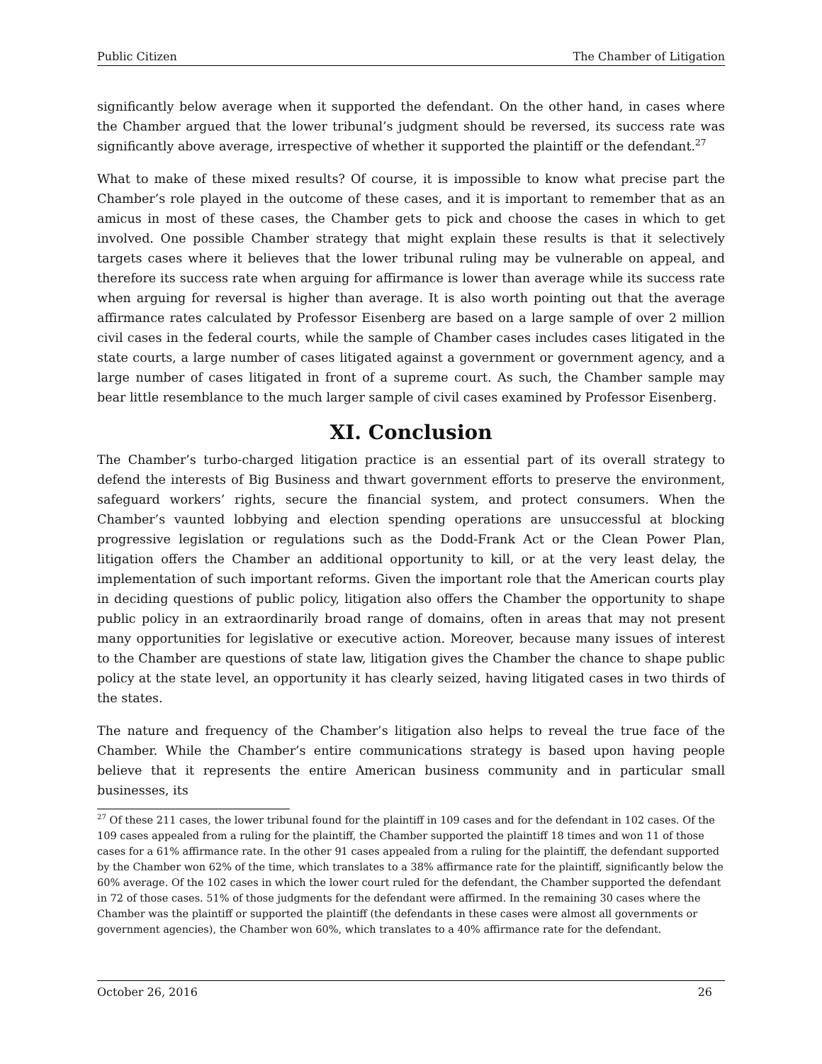Public Citizen The Chamber of Litigation
significantly below average when it supported the defendant. On the other hand, in cases where the Chamber argued that the lower tribunal’s judgment should be reversed, its success rate was significantly above average, irrespective of whether it supported the plaintiff or the defendant.<sup>27</sup>
What to make of these mixed results? Of course, it is impossible to know what precise part the Chamber’s role played in the outcome of these cases, and it is important to remember that as an amicus in most of these cases, the Chamber gets to pick and choose the cases in which to get involved. One possible Chamber strategy that might explain these results is that it selectively targets cases where it believes that the lower tribunal ruling may be vulnerable on appeal, and therefore its success rate when arguing for affirmance is lower than average while its success rate when arguing for reversal is higher than average. It is also worth pointing out that the average affirmance rates calculated by Professor Eisenberg are based on a large sample of over 2 million civil cases in the federal courts, while the sample of Chamber cases includes cases litigated in the state courts, a large number of cases litigated against a government or government agency, and a large number of cases litigated in front of a supreme court. As such, the Chamber sample may bear little resemblance to the much larger sample of civil cases examined by Professor Eisenberg.
XI. Conclusion
The Chamber’s turbo-charged litigation practice is an essential part of its overall strategy to defend the interests of Big Business and thwart government efforts to preserve the environment, safeguard workers’ rights, secure the financial system, and protect consumers. When the Chamber’s vaunted lobbying and election spending operations are unsuccessful at blocking progressive legislation or regulations such as the Dodd-Frank Act or the Clean Power Plan, litigation offers the Chamber an additional opportunity to kill, or at the very least delay, the implementation of such important reforms. Given the important role that the American courts play in deciding questions of public policy, litigation also offers the Chamber the opportunity to shape public policy in an extraordinarily broad range of domains, often in areas that may not present many opportunities for legislative or executive action. Moreover, because many issues of interest to the Chamber are questions of state law, litigation gives the Chamber the chance to shape public policy at the state level, an opportunity it has clearly seized, having litigated cases in two thirds of the states.
The nature and frequency of the Chamber’s litigation also helps to reveal the true face of the Chamber. While the Chamber’s entire communications strategy is based upon having people believe that it represents the entire American business community and in particular small businesses, its
<sup>27</sup> Of these 211 cases, the lower tribunal found for the plaintiff in 109 cases and for the defendant in 102 cases. Of the 109 cases appealed from a ruling for the plaintiff, the Chamber supported the plaintiff 18 times and won 11 of those cases for a 61% affirmance rate. In the other 91 cases appealed from a ruling for the plaintiff, the defendant supported by the Chamber won 62% of the time, which translates to a 38% affirmance rate for the plaintiff, significantly below the 60% average. Of the 102 cases in which the lower court ruled for the defendant, the Chamber supported the defendant in 72 of those cases. 51% of those judgments for the defendant were affirmed. In the remaining 30 cases where the Chamber was the plaintiff or supported the plaintiff (the defendants in these cases were almost all governments or government agencies), the Chamber won 60%, which translates to a 40% affirmance rate for the defendant.
October 26, 2016 26